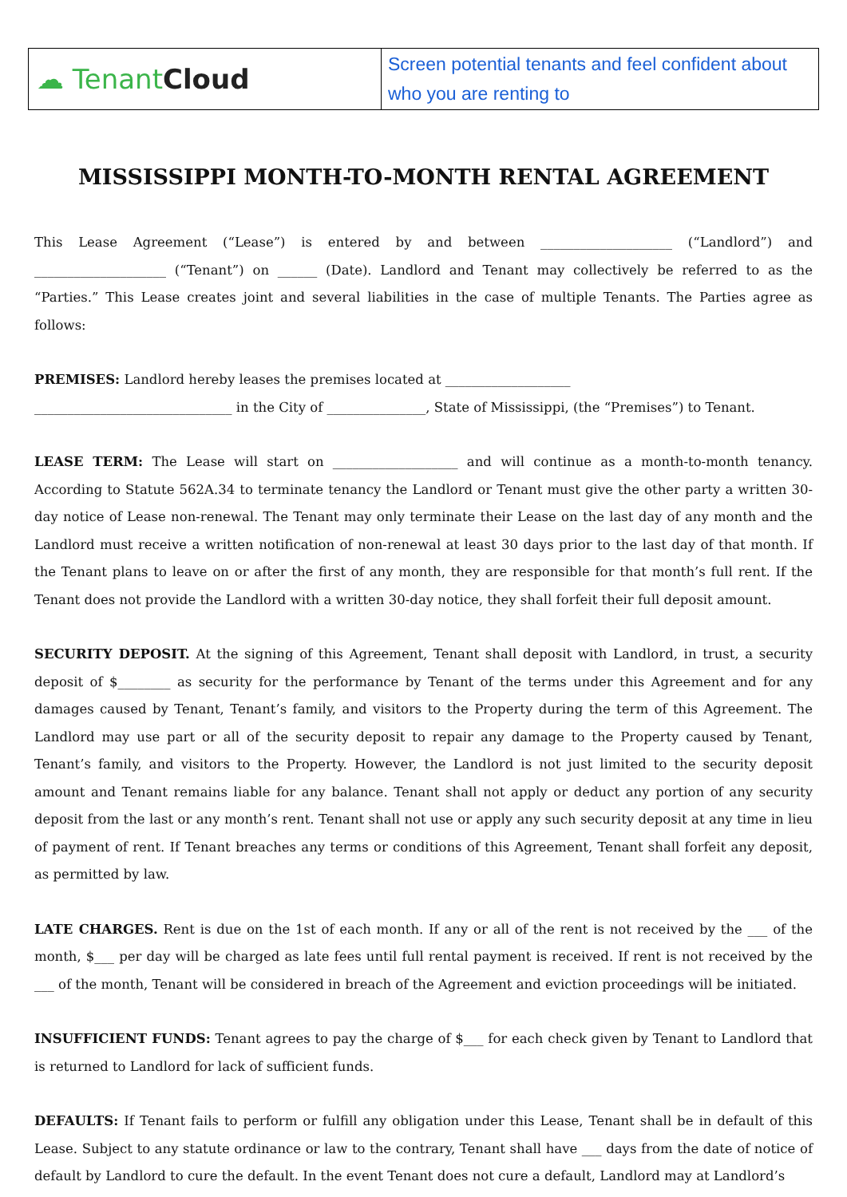| ☁ Tenant Cloud | Screen potential tenants and feel confident about who you are renting to |
MISSISSIPPI MONTH-TO-MONTH RENTAL AGREEMENT
This Lease Agreement (“Lease”) is entered by and between ____________________ (“Landlord”) and ____________________ (“Tenant”) on ______ (Date). Landlord and Tenant may collectively be referred to as the “Parties.” This Lease creates joint and several liabilities in the case of multiple Tenants. The Parties agree as follows:
PREMISES: Landlord hereby leases the premises located at ___________________
______________________________ in the City of _______________, State of Mississippi, (the “Premises”) to Tenant.
LEASE TERM: The Lease will start on ___________________ and will continue as a month-to-month tenancy. According to Statute 562A.34 to terminate tenancy the Landlord or Tenant must give the other party a written 30-day notice of Lease non-renewal. The Tenant may only terminate their Lease on the last day of any month and the Landlord must receive a written notification of non-renewal at least 30 days prior to the last day of that month. If the Tenant plans to leave on or after the first of any month, they are responsible for that month’s full rent. If the Tenant does not provide the Landlord with a written 30-day notice, they shall forfeit their full deposit amount.
SECURITY DEPOSIT. At the signing of this Agreement, Tenant shall deposit with Landlord, in trust, a security deposit of $________ as security for the performance by Tenant of the terms under this Agreement and for any damages caused by Tenant, Tenant’s family, and visitors to the Property during the term of this Agreement. The Landlord may use part or all of the security deposit to repair any damage to the Property caused by Tenant, Tenant’s family, and visitors to the Property. However, the Landlord is not just limited to the security deposit amount and Tenant remains liable for any balance. Tenant shall not apply or deduct any portion of any security deposit from the last or any month’s rent. Tenant shall not use or apply any such security deposit at any time in lieu of payment of rent. If Tenant breaches any terms or conditions of this Agreement, Tenant shall forfeit any deposit, as permitted by law.
LATE CHARGES. Rent is due on the 1st of each month. If any or all of the rent is not received by the ___ of the month, $___ per day will be charged as late fees until full rental payment is received. If rent is not received by the ___ of the month, Tenant will be considered in breach of the Agreement and eviction proceedings will be initiated.
INSUFFICIENT FUNDS: Tenant agrees to pay the charge of $___ for each check given by Tenant to Landlord that is returned to Landlord for lack of sufficient funds.
DEFAULTS: If Tenant fails to perform or fulfill any obligation under this Lease, Tenant shall be in default of this Lease. Subject to any statute ordinance or law to the contrary, Tenant shall have ___ days from the date of notice of default by Landlord to cure the default. In the event Tenant does not cure a default, Landlord may at Landlord’s